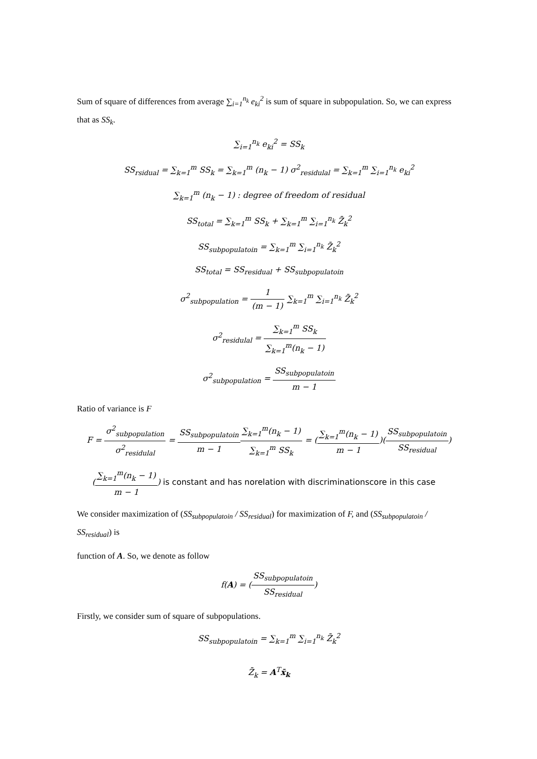Sum of square of differences from average ∑<sub>i=1</sub><sup>n<sub>k</sub></sup> e<sub>ki</sub><sup>2</sup> is sum of square in subpopulation. So, we can express that as SS<sub>k</sub>.
∑<sub>i=1</sub><sup>n<sub>k</sub></sup> e<sub>ki</sub><sup>2</sup> = SS<sub>k</sub>
SS<sub>rsidual</sub> = ∑<sub>k=1</sub><sup>m</sup> SS<sub>k</sub> = ∑<sub>k=1</sub><sup>m</sup> (n<sub>k</sub> − 1) σ<sup>2</sup><sub>residulal</sub> = ∑<sub>k=1</sub><sup>m</sup> ∑<sub>i=1</sub><sup>n<sub>k</sub></sup> e<sub>ki</sub><sup>2</sup>
∑<sub>k=1</sub><sup>m</sup> (n<sub>k</sub> − 1) : degree of freedom of residual
SS<sub>total</sub> = ∑<sub>k=1</sub><sup>m</sup> SS<sub>k</sub> + ∑<sub>k=1</sub><sup>m</sup> ∑<sub>i=1</sub><sup>n<sub>k</sub></sup> Z̄<sub>k</sub><sup>2</sup>
SS<sub>subpopulatoin</sub> = ∑<sub>k=1</sub><sup>m</sup> ∑<sub>i=1</sub><sup>n<sub>k</sub></sup> Z̄<sub>k</sub><sup>2</sup>
SS<sub>total</sub> = SS<sub>residual</sub> + SS<sub>subpopulatoin</sub>
σ<sup>2</sup><sub>subpopulation</sub> = 1 (m − 1) ∑<sub>k=1</sub><sup>m</sup> ∑<sub>i=1</sub><sup>n<sub>k</sub></sup> Z̄<sub>k</sub><sup>2</sup>
σ<sup>2</sup><sub>residulal</sub> = ∑<sub>k=1</sub><sup>m</sup> SS<sub>k</sub> ∑<sub>k=1</sub><sup>m</sup>(n<sub>k</sub> − 1)
σ<sup>2</sup><sub>subpopulation</sub> = SS<sub>subpopulatoin</sub> m − 1
Ratio of variance is F
F = σ<sup>2</sup><sub>subpopulation</sub> σ<sup>2</sup><sub>residulal</sub> = SS<sub>subpopulatoin</sub> m − 1∑<sub>k=1</sub><sup>m</sup>(n<sub>k</sub> − 1) ∑<sub>k=1</sub><sup>m</sup> SS<sub>k</sub> = (∑<sub>k=1</sub><sup>m</sup>(n<sub>k</sub> − 1) m − 1)(SS<sub>subpopulatoin</sub> SS<sub>residual</sub>)
(∑<sub>k=1</sub><sup>m</sup>(n<sub>k</sub> − 1) m − 1) is constant and has norelation with discriminationscore in this case
We consider maximization of (SS<sub>subpopulatoin</sub> / SS<sub>residual</sub>) for maximization of F, and (SS<sub>subpopulatoin</sub> / SS<sub>residual</sub>) is
function of A. So, we denote as follow
f(A) = (SS<sub>subpopulatoin</sub> SS<sub>residual</sub>)
Firstly, we consider sum of square of subpopulations.
SS<sub>subpopulatoin</sub> = ∑<sub>k=1</sub><sup>m</sup> ∑<sub>i=1</sub><sup>n<sub>k</sub></sup> Z̄<sub>k</sub><sup>2</sup>
Z̄<sub>k</sub> = A<sup>T</sup>x̄<sub>k</sub>